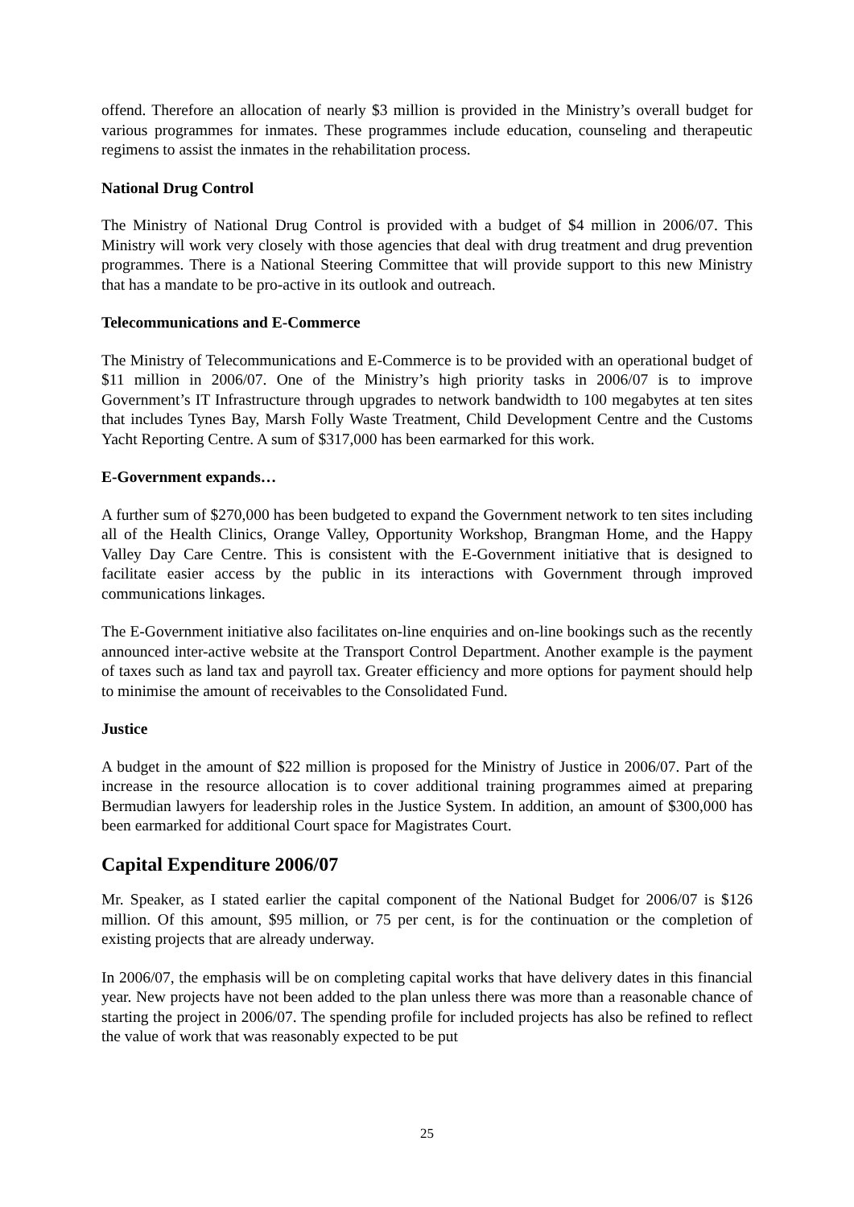offend. Therefore an allocation of nearly $3 million is provided in the Ministry’s overall budget for various programmes for inmates. These programmes include education, counseling and therapeutic regimens to assist the inmates in the rehabilitation process.
National Drug Control
The Ministry of National Drug Control is provided with a budget of $4 million in 2006/07. This Ministry will work very closely with those agencies that deal with drug treatment and drug prevention programmes. There is a National Steering Committee that will provide support to this new Ministry that has a mandate to be pro-active in its outlook and outreach.
Telecommunications and E-Commerce
The Ministry of Telecommunications and E-Commerce is to be provided with an operational budget of $11 million in 2006/07. One of the Ministry’s high priority tasks in 2006/07 is to improve Government’s IT Infrastructure through upgrades to network bandwidth to 100 megabytes at ten sites that includes Tynes Bay, Marsh Folly Waste Treatment, Child Development Centre and the Customs Yacht Reporting Centre. A sum of $317,000 has been earmarked for this work.
E-Government expands…
A further sum of $270,000 has been budgeted to expand the Government network to ten sites including all of the Health Clinics, Orange Valley, Opportunity Workshop, Brangman Home, and the Happy Valley Day Care Centre. This is consistent with the E-Government initiative that is designed to facilitate easier access by the public in its interactions with Government through improved communications linkages.
The E-Government initiative also facilitates on-line enquiries and on-line bookings such as the recently announced inter-active website at the Transport Control Department. Another example is the payment of taxes such as land tax and payroll tax. Greater efficiency and more options for payment should help to minimise the amount of receivables to the Consolidated Fund.
Justice
A budget in the amount of $22 million is proposed for the Ministry of Justice in 2006/07. Part of the increase in the resource allocation is to cover additional training programmes aimed at preparing Bermudian lawyers for leadership roles in the Justice System. In addition, an amount of $300,000 has been earmarked for additional Court space for Magistrates Court.
Capital Expenditure 2006/07
Mr. Speaker, as I stated earlier the capital component of the National Budget for 2006/07 is $126 million. Of this amount, $95 million, or 75 per cent, is for the continuation or the completion of existing projects that are already underway.
In 2006/07, the emphasis will be on completing capital works that have delivery dates in this financial year. New projects have not been added to the plan unless there was more than a reasonable chance of starting the project in 2006/07. The spending profile for included projects has also be refined to reflect the value of work that was reasonably expected to be put
25